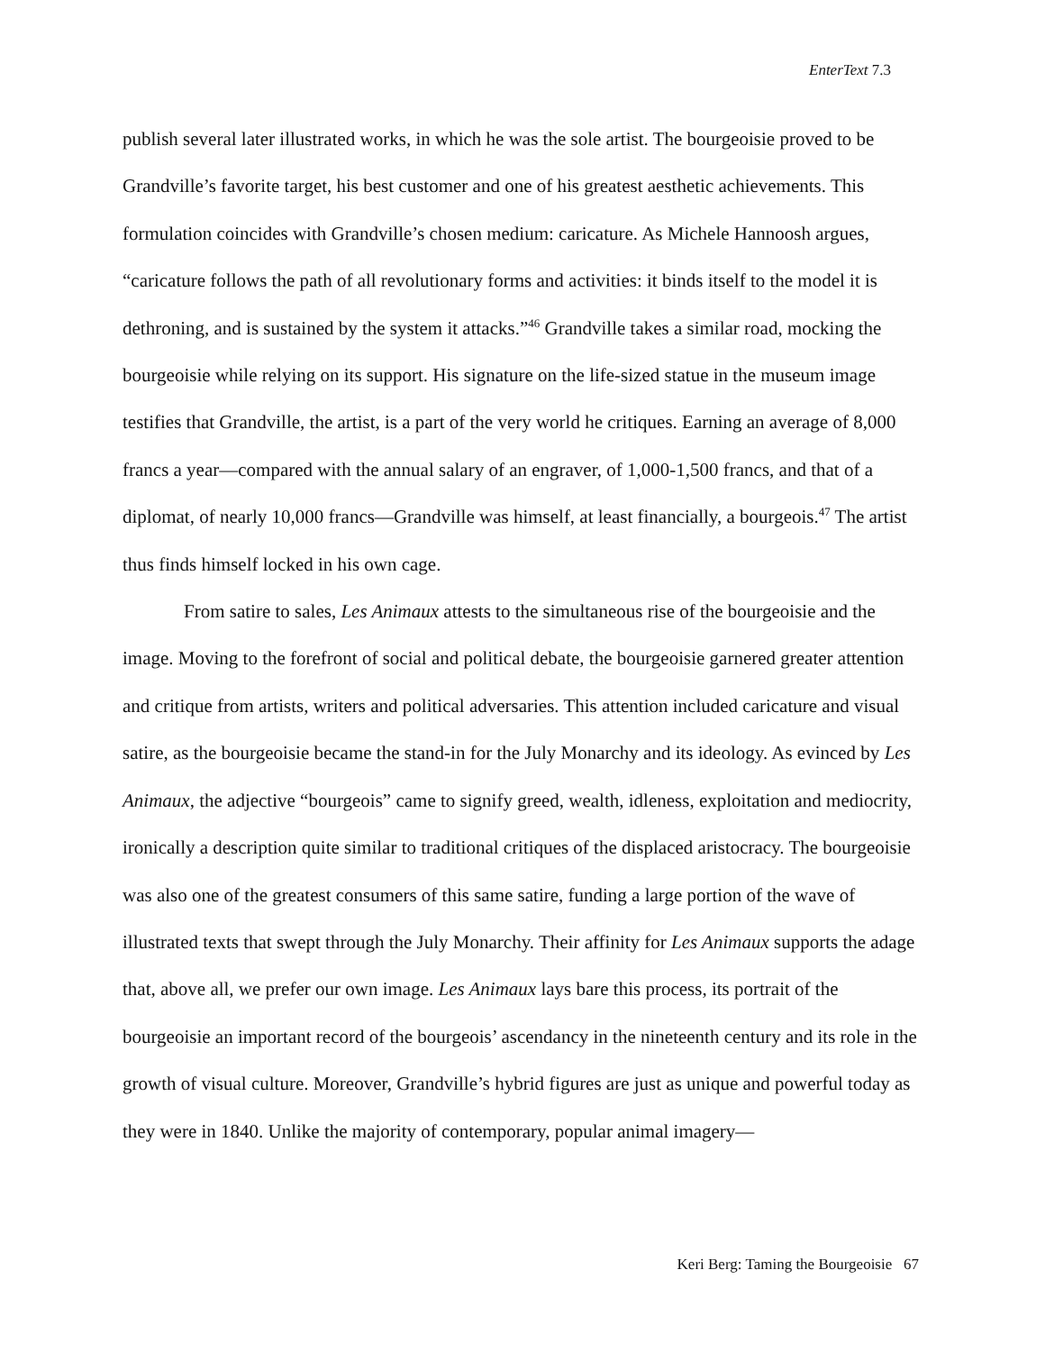EnterText 7.3
publish several later illustrated works, in which he was the sole artist. The bourgeoisie proved to be Grandville’s favorite target, his best customer and one of his greatest aesthetic achievements. This formulation coincides with Grandville’s chosen medium: caricature. As Michele Hannoosh argues, “caricature follows the path of all revolutionary forms and activities: it binds itself to the model it is dethroning, and is sustained by the system it attacks.”<sup>46</sup> Grandville takes a similar road, mocking the bourgeoisie while relying on its support. His signature on the life-sized statue in the museum image testifies that Grandville, the artist, is a part of the very world he critiques. Earning an average of 8,000 francs a year—compared with the annual salary of an engraver, of 1,000-1,500 francs, and that of a diplomat, of nearly 10,000 francs—Grandville was himself, at least financially, a bourgeois.<sup>47</sup> The artist thus finds himself locked in his own cage.
From satire to sales, Les Animaux attests to the simultaneous rise of the bourgeoisie and the image. Moving to the forefront of social and political debate, the bourgeoisie garnered greater attention and critique from artists, writers and political adversaries. This attention included caricature and visual satire, as the bourgeoisie became the stand-in for the July Monarchy and its ideology. As evinced by Les Animaux, the adjective “bourgeois” came to signify greed, wealth, idleness, exploitation and mediocrity, ironically a description quite similar to traditional critiques of the displaced aristocracy. The bourgeoisie was also one of the greatest consumers of this same satire, funding a large portion of the wave of illustrated texts that swept through the July Monarchy. Their affinity for Les Animaux supports the adage that, above all, we prefer our own image. Les Animaux lays bare this process, its portrait of the bourgeoisie an important record of the bourgeois’ ascendancy in the nineteenth century and its role in the growth of visual culture. Moreover, Grandville’s hybrid figures are just as unique and powerful today as they were in 1840. Unlike the majority of contemporary, popular animal imagery—
Keri Berg: Taming the Bourgeoisie 67